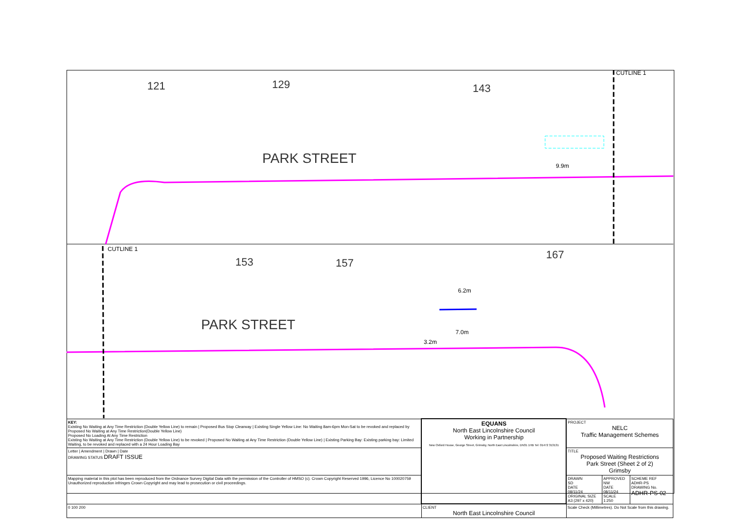PARK STREET
PARK STREET
121
129
143
153
157
167
9.9m
6.2m
7.0m
3.2m
CUTLINE 1
CUTLINE 1
| KEY: Existing No Waiting at Any Time Restriction (Double Yellow Line) to remain / Proposed Bus Stop Clearway / Existing Single Yellow Line: No Waiting 8am-6pm Mon-Sat to be revoked and replaced by Proposed No Waiting at Any Time Restriction(Double Yellow Line) Proposed No Loading At Any Time Restriction Existing No Waiting at Any Time Restriction (Double Yellow Line) to be revoked / Proposed No Waiting at Any Time Restriction (Double Yellow Line) / Existing Parking Bay: Existing parking bay: Limited Waiting, to be revoked and replaced with a 24 Hour Loading Bay | EQUANS North East Lincolnshire Council Working in Partnership New Oxford House, George Street, Grimsby, North East Lincolnshire, DN31 1HB Tel: 01472 313131 | PROJECT NELC Traffic Management Schemes | | |
| Letter / Amendment / Drawn / Date DRAWING STATUS DRAFT ISSUE | | TITLE Proposed Waiting Restrictions Park Street (Sheet 2 of 2) Grimsby | | |
| Mapping material in this plot has been reproduced from the Ordnance Survey Digital Data with the permission of the Controller of HMSO (c). Crown Copyright Reserved 1996, Licence No 100020759 Unauthorized reproduction infringes Crown Copyright and may lead to prosecution or civil proceedings. | | DRAWN SD DATE 08/11/24 ORIGINAL SIZE A3 (297 x 420) | APPROVED NW DATE 08/11/24 SCALE 1:250 | SCHEME REF ADHR-PS DRAWING No. ADHR-PS-02 |
| 0 100 200 | CLIENT North East Lincolnshire Council | Scale Check (Millimetres). Do Not Scale from this drawing. | | |